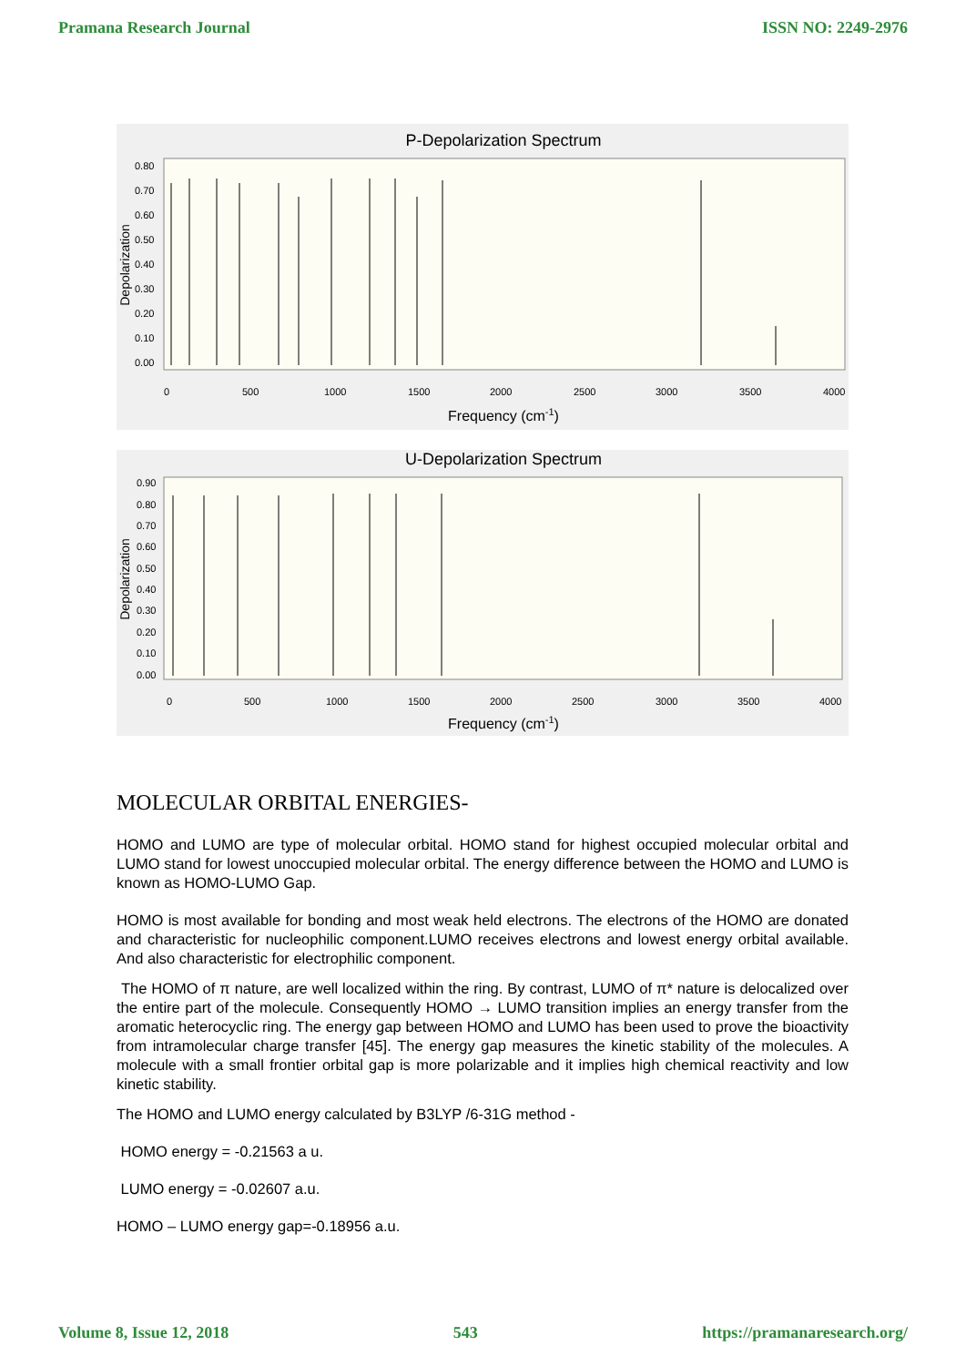Pramana Research Journal ISSN NO: 2249-2976
P-Depolarization Spectrum
Depolarization
0.80
0.70
0.60
0.50
0.40
0.30
0.20
0.10
0.00
0
500
1000
1500
2000
2500
3000
3500
4000
Frequency (cm-1)
U-Depolarization Spectrum
Depolarization
0.90
0.80
0.70
0.60
0.50
0.40
0.30
0.20
0.10
0.00
0
500
1000
1500
2000
2500
3000
3500
4000
Frequency (cm-1)
MOLECULAR ORBITAL ENERGIES-
HOMO and LUMO are type of molecular orbital. HOMO stand for highest occupied molecular orbital and LUMO stand for lowest unoccupied molecular orbital. The energy difference between the HOMO and LUMO is known as HOMO-LUMO Gap.
HOMO is most available for bonding and most weak held electrons. The electrons of the HOMO are donated and characteristic for nucleophilic component.LUMO receives electrons and lowest energy orbital available. And also characteristic for electrophilic component.
The HOMO of π nature, are well localized within the ring. By contrast, LUMO of π* nature is delocalized over the entire part of the molecule. Consequently HOMO → LUMO transition implies an energy transfer from the aromatic heterocyclic ring. The energy gap between HOMO and LUMO has been used to prove the bioactivity from intramolecular charge transfer [45]. The energy gap measures the kinetic stability of the molecules. A molecule with a small frontier orbital gap is more polarizable and it implies high chemical reactivity and low kinetic stability.
The HOMO and LUMO energy calculated by B3LYP /6-31G method -
HOMO energy = -0.21563 a u.
LUMO energy = -0.02607 a.u.
HOMO – LUMO energy gap=-0.18956 a.u.
Volume 8, Issue 12, 2018 543 https://pramanaresearch.org/